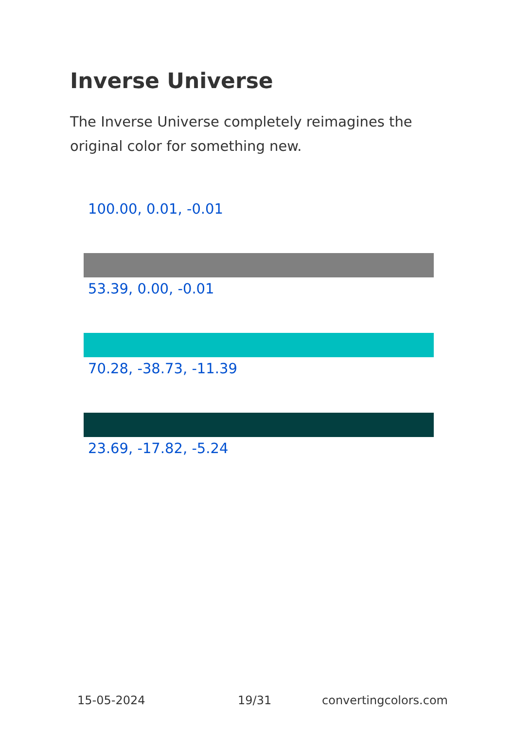Inverse Universe
The Inverse Universe completely reimagines the original color for something new.
100.00, 0.01, -0.01
53.39, 0.00, -0.01
70.28, -38.73, -11.39
23.69, -17.82, -5.24
15-05-2024 19/31 convertingcolors.com